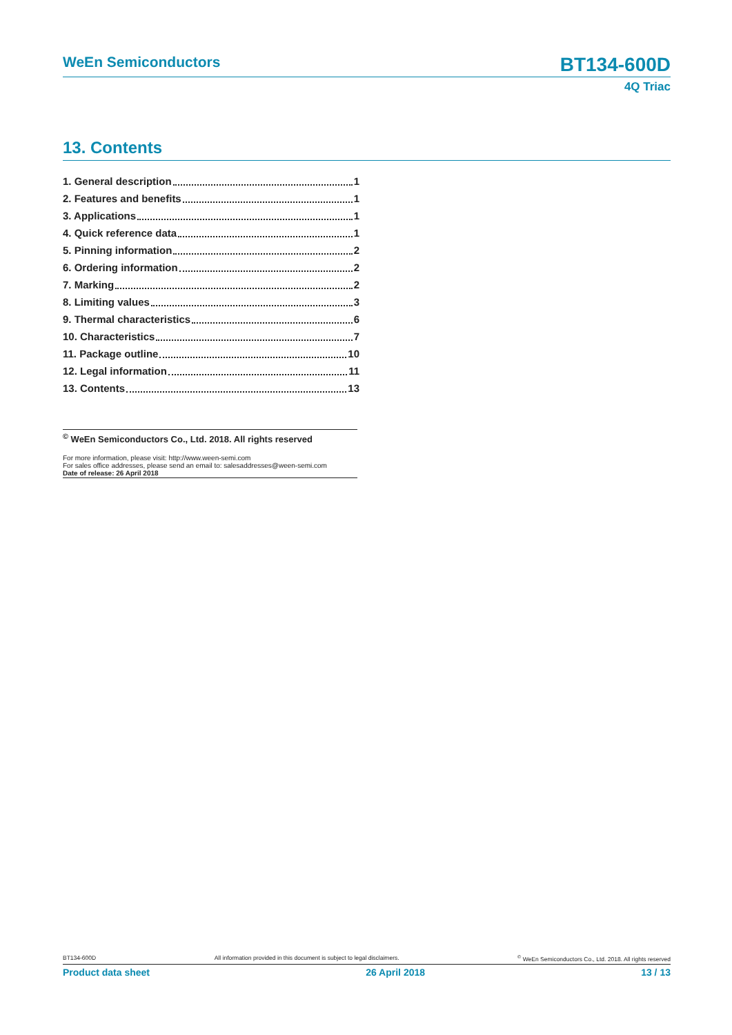WeEn Semiconductors BT134-600D
4Q Triac
13. Contents
1. General description 1
2. Features and benefits 1
3. Applications 1
4. Quick reference data 1
5. Pinning information 2
6. Ordering information 2
7. Marking 2
8. Limiting values 3
9. Thermal characteristics 6
10. Characteristics 7
11. Package outline 10
12. Legal information 11
13. Contents 13
<sup>©</sup> WeEn Semiconductors Co., Ltd. 2018. All rights reserved
For more information, please visit: http://www.ween-semi.com
For sales office addresses, please send an email to: salesaddresses@ween-semi.com
Date of release: 26 April 2018
BT134-600D All information provided in this document is subject to legal disclaimers.<sup>©</sup> WeEn Semiconductors Co., Ltd. 2018. All rights reserved
Product data sheet 26 April 2018 13 / 13